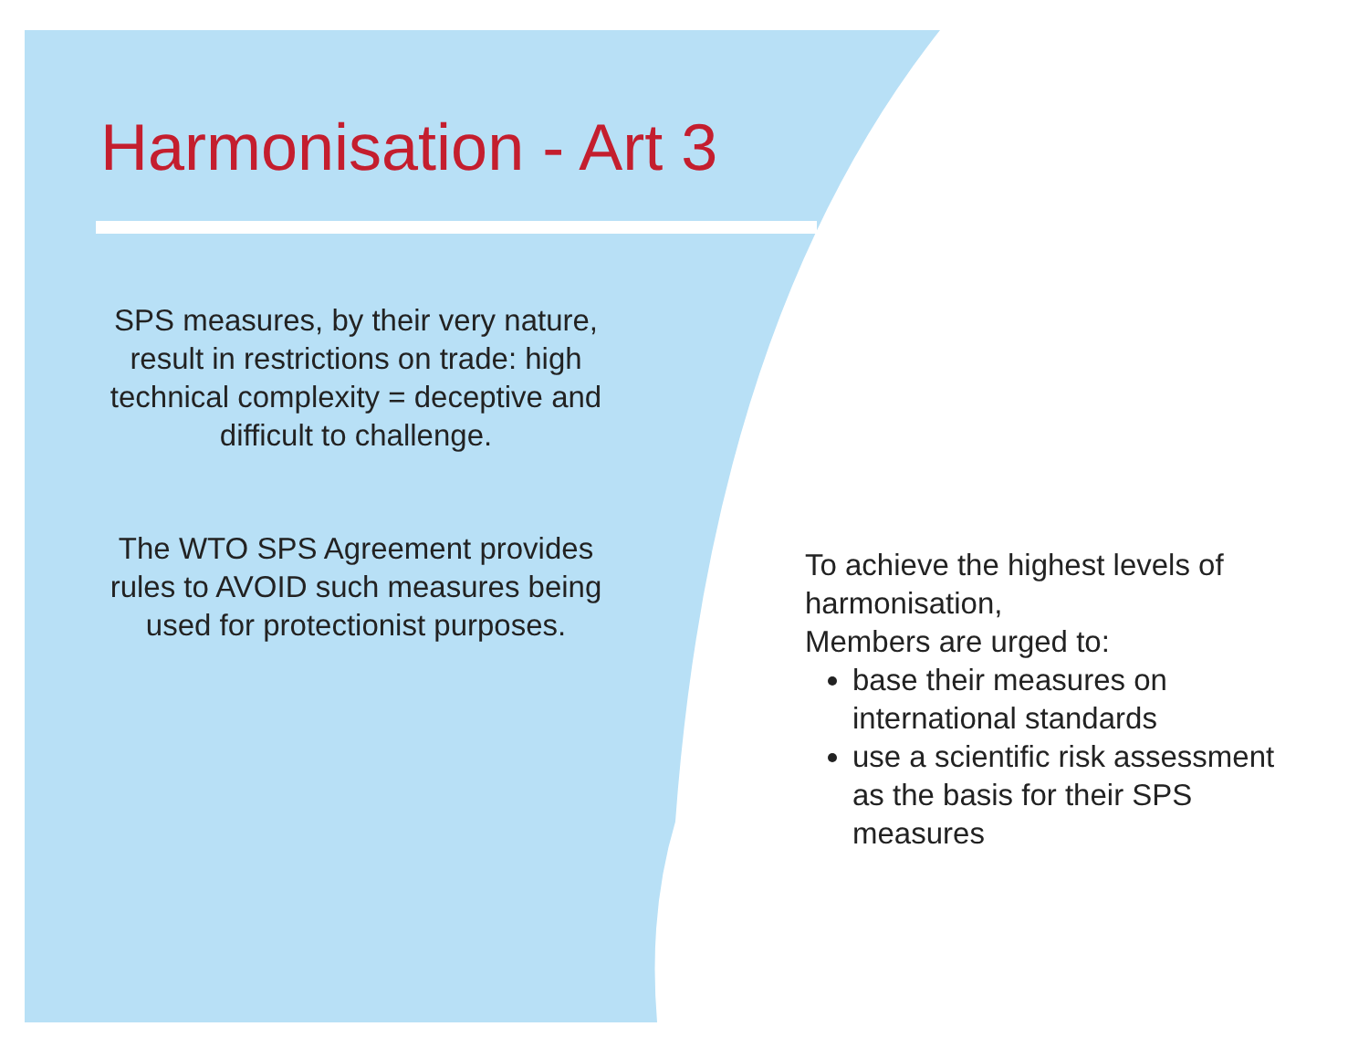Harmonisation - Art 3
SPS measures, by their very nature, result in restrictions on trade: high technical complexity = deceptive and difficult to challenge.
The WTO SPS Agreement provides rules to AVOID such measures being used for protectionist purposes.
To achieve the highest levels of harmonisation,
Members are urged to:
base their measures on international standards
use a scientific risk assessment as the basis for their SPS measures